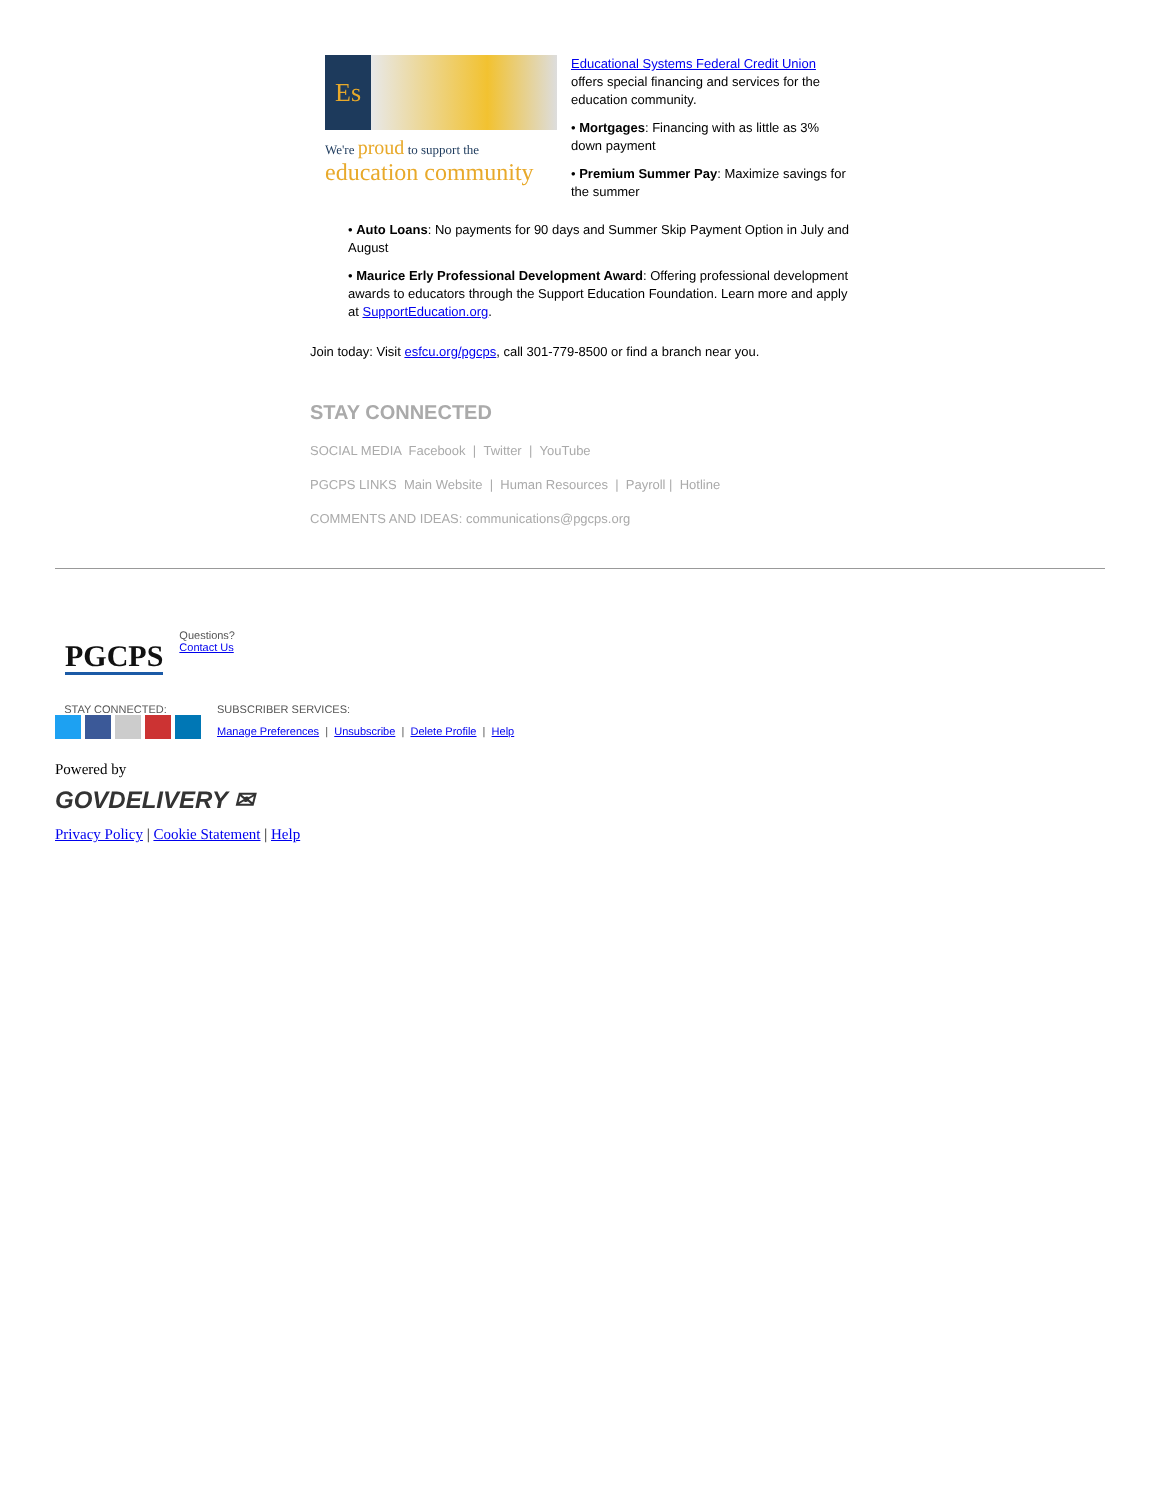Es
We're proud to support the
education community
Educational Systems Federal Credit Union
offers special financing and services for the education community.
• Mortgages: Financing with as little as 3% down payment
• Premium Summer Pay: Maximize savings for the summer
• Auto Loans: No payments for 90 days and Summer Skip Payment Option in July and August
• Maurice Erly Professional Development Award: Offering professional development awards to educators through the Support Education Foundation. Learn more and apply at SupportEducation.org.
Join today: Visit esfcu.org/pgcps, call 301-779-8500 or find a branch near you.
STAY CONNECTED
SOCIAL MEDIA Facebook | Twitter | YouTube
PGCPS LINKS Main Website | Human Resources | Payroll | Hotline
COMMENTS AND IDEAS: communications@pgcps.org
PGCPS
Questions?
Contact Us
STAY CONNECTED:
SUBSCRIBER SERVICES:
Manage Preferences | Unsubscribe | Delete Profile | Help
Powered by
GOVDELIVERY ✉
Privacy Policy | Cookie Statement | Help